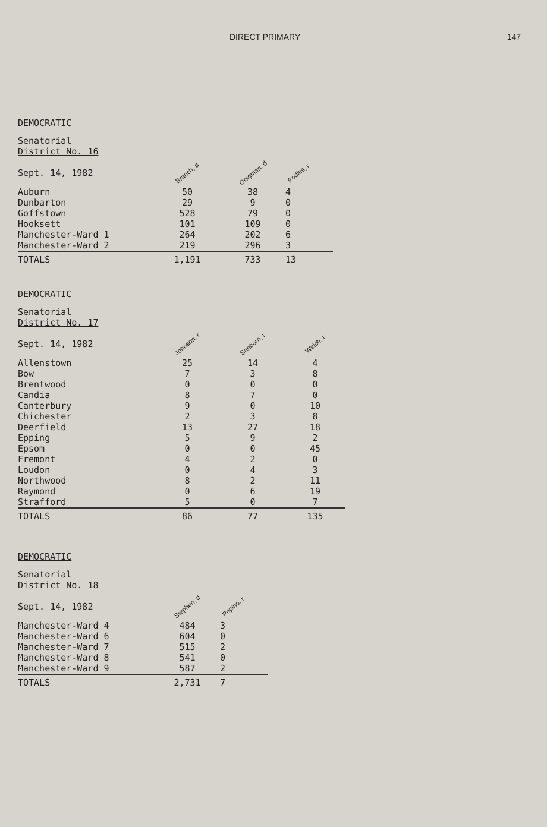DIRECT PRIMARY 147
DEMOCRATIC
| Senatorial District No. 16 Sept. 14, 1982 | Branch, d | Onigman, d | Podles, r |
| --- | --- | --- | --- |
| Auburn | 50 | 38 | 4 |
| Dunbarton | 29 | 9 | 0 |
| Goffstown | 528 | 79 | 0 |
| Hooksett | 101 | 109 | 0 |
| Manchester-Ward 1 | 264 | 202 | 6 |
| Manchester-Ward 2 | 219 | 296 | 3 |
| TOTALS | 1,191 | 733 | 13 |
DEMOCRATIC
| Senatorial District No. 17 Sept. 14, 1982 | Johnson, r | Sanborn, r | Welch, r |
| --- | --- | --- | --- |
| Allenstown | 25 | 14 | 4 |
| Bow | 7 | 3 | 8 |
| Brentwood | 0 | 0 | 0 |
| Candia | 8 | 7 | 0 |
| Canterbury | 9 | 0 | 10 |
| Chichester | 2 | 3 | 8 |
| Deerfield | 13 | 27 | 18 |
| Epping | 5 | 9 | 2 |
| Epsom | 0 | 0 | 45 |
| Fremont | 4 | 2 | 0 |
| Loudon | 0 | 4 | 3 |
| Northwood | 8 | 2 | 11 |
| Raymond | 0 | 6 | 19 |
| Strafford | 5 | 0 | 7 |
| TOTALS | 86 | 77 | 135 |
DEMOCRATIC
| Senatorial District No. 18 Sept. 14, 1982 | Stephen, d | Pepino, r |
| --- | --- | --- |
| Manchester-Ward 4 | 484 | 3 |
| Manchester-Ward 6 | 604 | 0 |
| Manchester-Ward 7 | 515 | 2 |
| Manchester-Ward 8 | 541 | 0 |
| Manchester-Ward 9 | 587 | 2 |
| TOTALS | 2,731 | 7 |